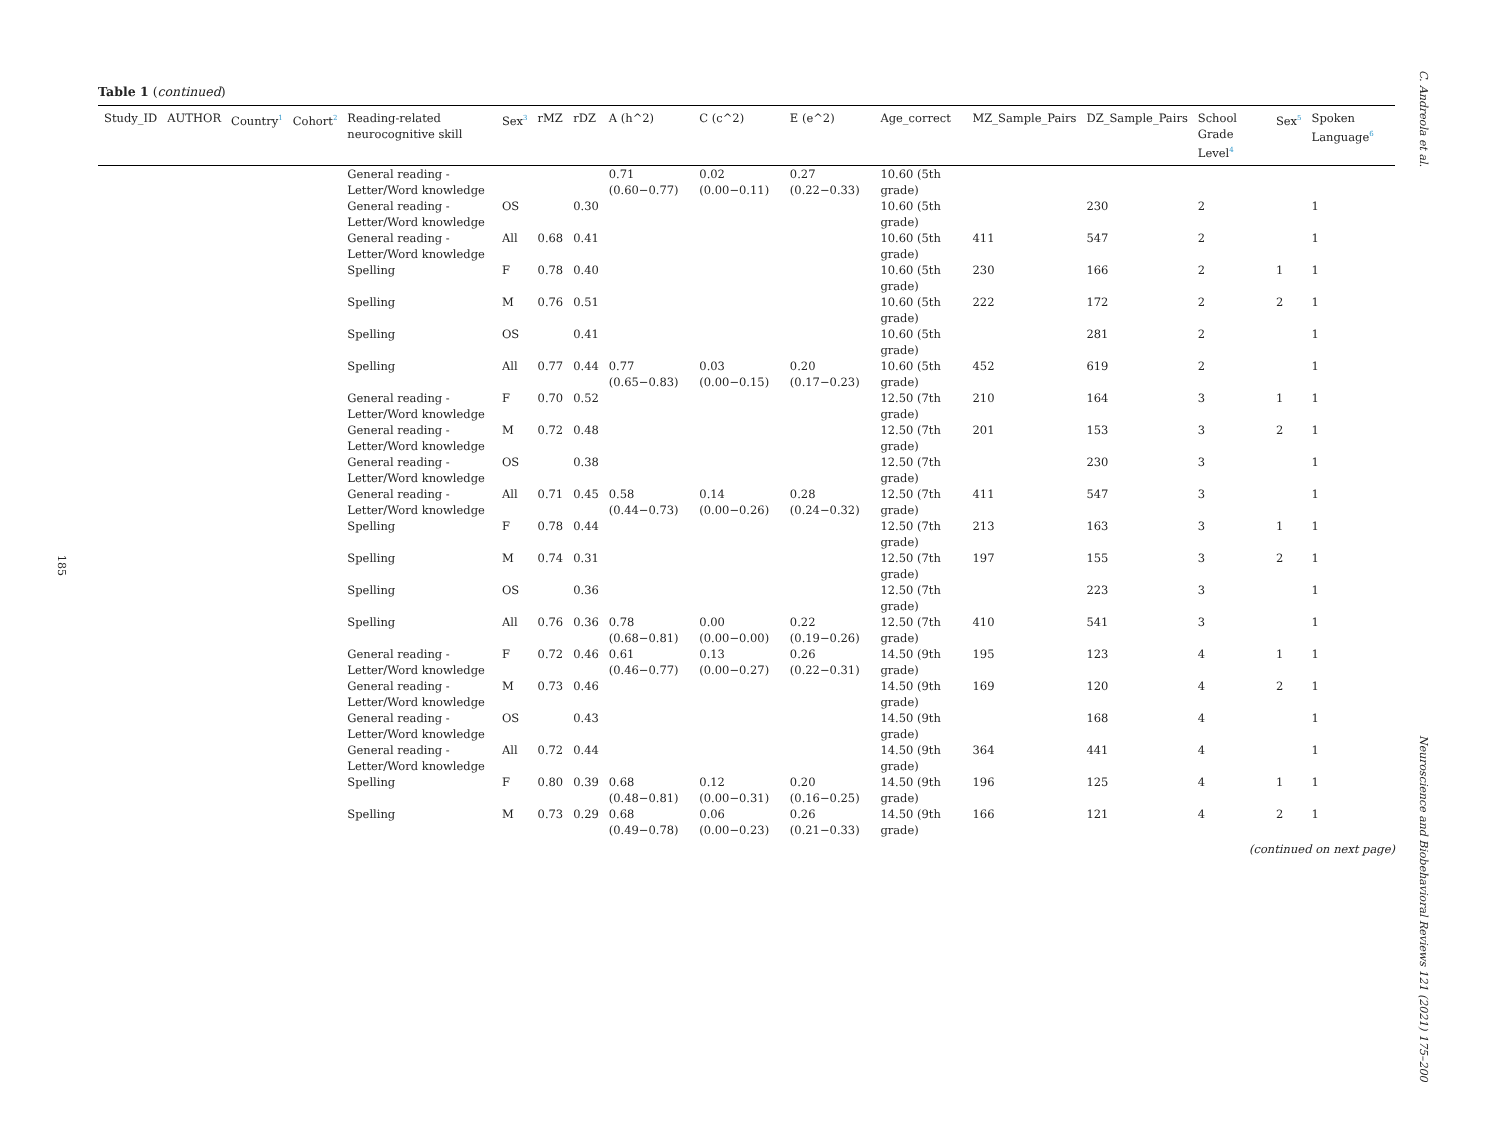C. Andreola et al.
185
Table 1 (continued)
| Study_ID | AUTHOR | Country<sup>1</sup> | Cohort<sup>2</sup> | Reading-related neurocognitive skill | Sex<sup>3</sup> | rMZ | rDZ | A (h^2) | C (c^2) | E (e^2) | Age_correct | MZ_Sample_Pairs | DZ_Sample_Pairs | School Grade Level<sup>4</sup> | Sex<sup>5</sup> | Spoken Language<sup>6</sup> |
| --- | --- | --- | --- | --- | --- | --- | --- | --- | --- | --- | --- | --- | --- | --- | --- | --- |
| | | | | General reading - Letter/Word knowledge | | | | 0.71 (0.60−0.77) | 0.02 (0.00−0.11) | 0.27 (0.22−0.33) | 10.60 (5th grade) | | | | | |
| | | | | General reading - Letter/Word knowledge | OS | | 0.30 | | | | 10.60 (5th grade) | | 230 | 2 | | 1 |
| | | | | General reading - Letter/Word knowledge | All | 0.68 | 0.41 | | | | 10.60 (5th grade) | 411 | 547 | 2 | | 1 |
| | | | | Spelling | F | 0.78 | 0.40 | | | | 10.60 (5th grade) | 230 | 166 | 2 | 1 | 1 |
| | | | | Spelling | M | 0.76 | 0.51 | | | | 10.60 (5th grade) | 222 | 172 | 2 | 2 | 1 |
| | | | | Spelling | OS | | 0.41 | | | | 10.60 (5th grade) | | 281 | 2 | | 1 |
| | | | | Spelling | All | 0.77 | 0.44 | 0.77 (0.65−0.83) | 0.03 (0.00−0.15) | 0.20 (0.17−0.23) | 10.60 (5th grade) | 452 | 619 | 2 | | 1 |
| | | | | General reading - Letter/Word knowledge | F | 0.70 | 0.52 | | | | 12.50 (7th grade) | 210 | 164 | 3 | 1 | 1 |
| | | | | General reading - Letter/Word knowledge | M | 0.72 | 0.48 | | | | 12.50 (7th grade) | 201 | 153 | 3 | 2 | 1 |
| | | | | General reading - Letter/Word knowledge | OS | | 0.38 | | | | 12.50 (7th grade) | | 230 | 3 | | 1 |
| | | | | General reading - Letter/Word knowledge | All | 0.71 | 0.45 | 0.58 (0.44−0.73) | 0.14 (0.00−0.26) | 0.28 (0.24−0.32) | 12.50 (7th grade) | 411 | 547 | 3 | | 1 |
| | | | | Spelling | F | 0.78 | 0.44 | | | | 12.50 (7th grade) | 213 | 163 | 3 | 1 | 1 |
| | | | | Spelling | M | 0.74 | 0.31 | | | | 12.50 (7th grade) | 197 | 155 | 3 | 2 | 1 |
| | | | | Spelling | OS | | 0.36 | | | | 12.50 (7th grade) | | 223 | 3 | | 1 |
| | | | | Spelling | All | 0.76 | 0.36 | 0.78 (0.68−0.81) | 0.00 (0.00−0.00) | 0.22 (0.19−0.26) | 12.50 (7th grade) | 410 | 541 | 3 | | 1 |
| | | | | General reading - Letter/Word knowledge | F | 0.72 | 0.46 | 0.61 (0.46−0.77) | 0.13 (0.00−0.27) | 0.26 (0.22−0.31) | 14.50 (9th grade) | 195 | 123 | 4 | 1 | 1 |
| | | | | General reading - Letter/Word knowledge | M | 0.73 | 0.46 | | | | 14.50 (9th grade) | 169 | 120 | 4 | 2 | 1 |
| | | | | General reading - Letter/Word knowledge | OS | | 0.43 | | | | 14.50 (9th grade) | | 168 | 4 | | 1 |
| | | | | General reading - Letter/Word knowledge | All | 0.72 | 0.44 | | | | 14.50 (9th grade) | 364 | 441 | 4 | | 1 |
| | | | | Spelling | F | 0.80 | 0.39 | 0.68 (0.48−0.81) | 0.12 (0.00−0.31) | 0.20 (0.16−0.25) | 14.50 (9th grade) | 196 | 125 | 4 | 1 | 1 |
| | | | | Spelling | M | 0.73 | 0.29 | 0.68 (0.49−0.78) | 0.06 (0.00−0.23) | 0.26 (0.21−0.33) | 14.50 (9th grade) | 166 | 121 | 4 | 2 | 1 |
(continued on next page)
Neuroscience and Biobehavioral Reviews 121 (2021) 175–200